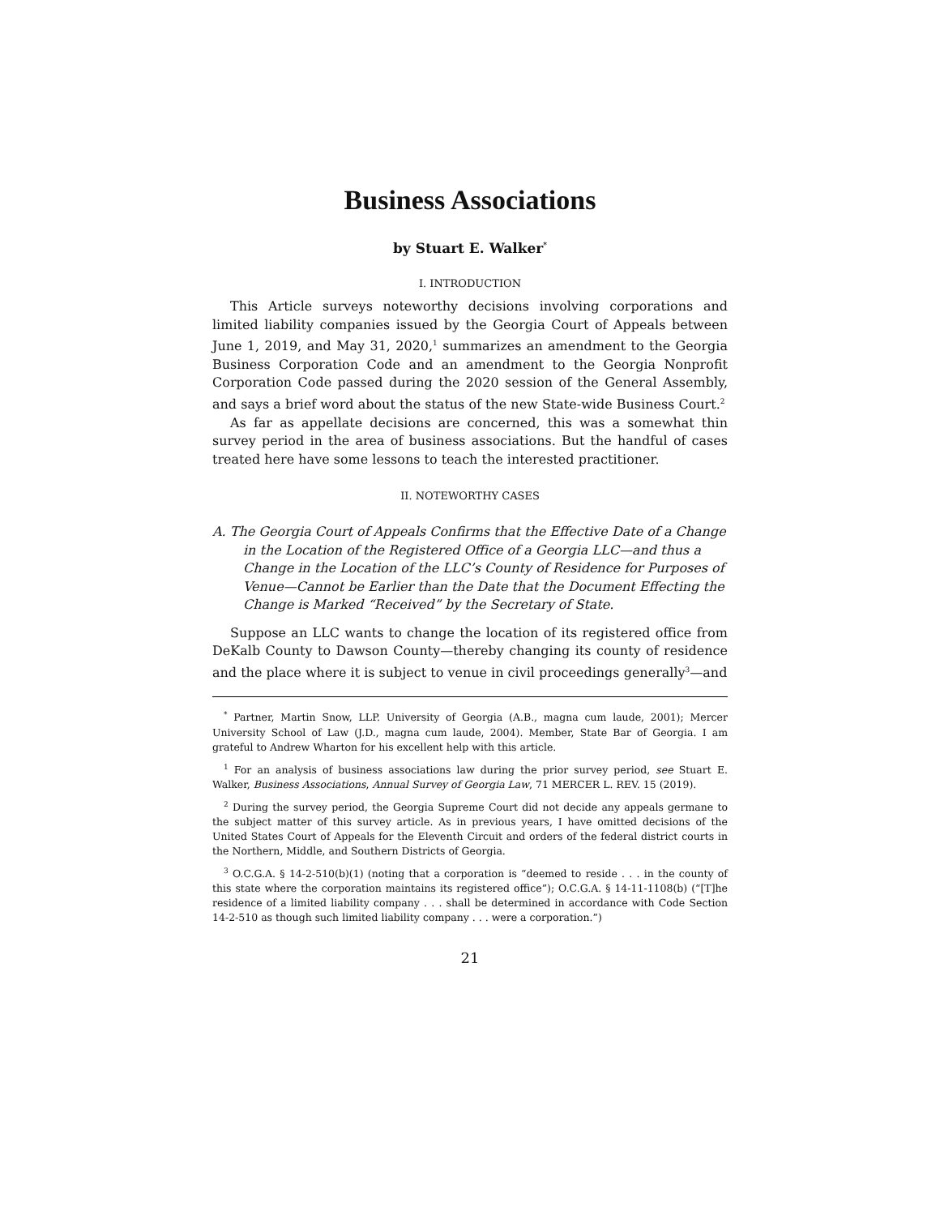Business Associations
by Stuart E. Walker<sup>*</sup>
I. INTRODUCTION
This Article surveys noteworthy decisions involving corporations and limited liability companies issued by the Georgia Court of Appeals between June 1, 2019, and May 31, 2020,<sup>1</sup> summarizes an amendment to the Georgia Business Corporation Code and an amendment to the Georgia Nonprofit Corporation Code passed during the 2020 session of the General Assembly, and says a brief word about the status of the new State-wide Business Court.<sup>2</sup>
As far as appellate decisions are concerned, this was a somewhat thin survey period in the area of business associations. But the handful of cases treated here have some lessons to teach the interested practitioner.
II. NOTEWORTHY CASES
A. The Georgia Court of Appeals Confirms that the Effective Date of a Change in the Location of the Registered Office of a Georgia LLC—and thus a Change in the Location of the LLC’s County of Residence for Purposes of Venue—Cannot be Earlier than the Date that the Document Effecting the Change is Marked “Received” by the Secretary of State.
Suppose an LLC wants to change the location of its registered office from DeKalb County to Dawson County—thereby changing its county of residence and the place where it is subject to venue in civil proceedings generally<sup>3</sup>—and
<sup>*</sup> Partner, Martin Snow, LLP. University of Georgia (A.B., magna cum laude, 2001); Mercer University School of Law (J.D., magna cum laude, 2004). Member, State Bar of Georgia. I am grateful to Andrew Wharton for his excellent help with this article.
<sup>1</sup> For an analysis of business associations law during the prior survey period, see Stuart E. Walker, Business Associations, Annual Survey of Georgia Law, 71 MERCER L. REV. 15 (2019).
<sup>2</sup> During the survey period, the Georgia Supreme Court did not decide any appeals germane to the subject matter of this survey article. As in previous years, I have omitted decisions of the United States Court of Appeals for the Eleventh Circuit and orders of the federal district courts in the Northern, Middle, and Southern Districts of Georgia.
<sup>3</sup> O.C.G.A. § 14-2-510(b)(1) (noting that a corporation is “deemed to reside . . . in the county of this state where the corporation maintains its registered office”); O.C.G.A. § 14-11-1108(b) (“[T]he residence of a limited liability company . . . shall be determined in accordance with Code Section 14-2-510 as though such limited liability company . . . were a corporation.”)
21